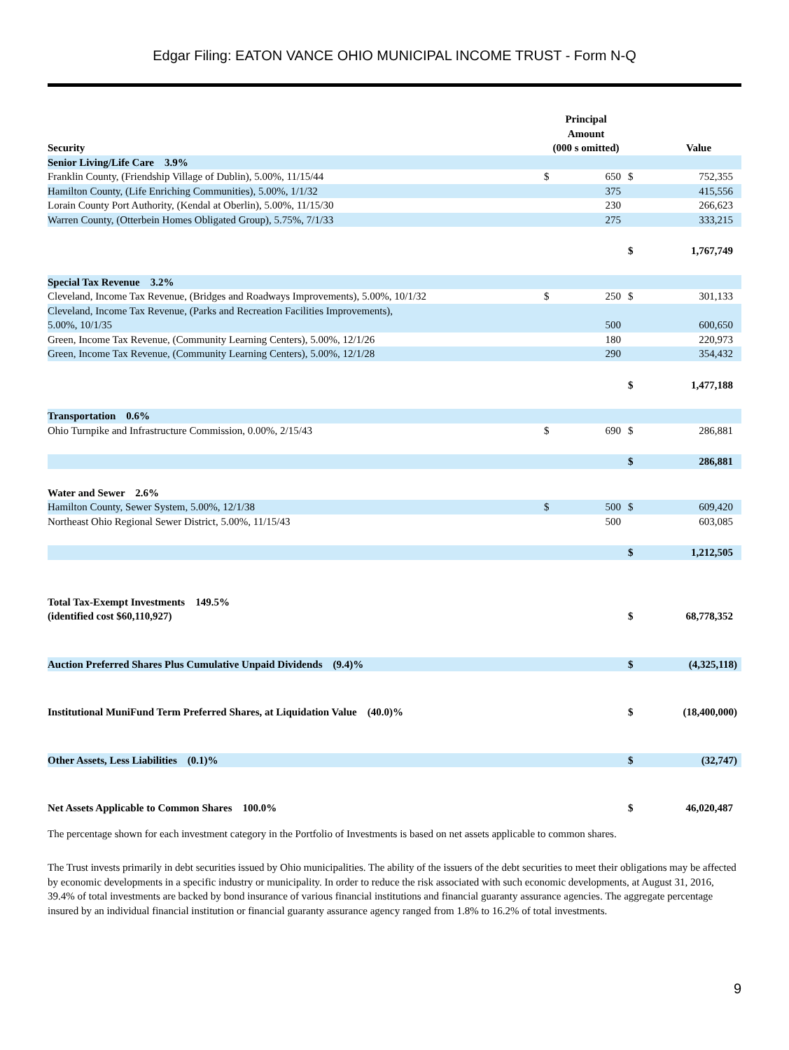Edgar Filing: EATON VANCE OHIO MUNICIPAL INCOME TRUST - Form N-Q
| Security | Principal Amount (000 s omitted) | | | Value |
| --- | --- | --- | --- | --- |
| Senior Living/Life Care 3.9% | | | | |
| Franklin County, (Friendship Village of Dublin), 5.00%, 11/15/44 | $ | 650 | $ | 752,355 |
| Hamilton County, (Life Enriching Communities), 5.00%, 1/1/32 | | 375 | | 415,556 |
| Lorain County Port Authority, (Kendal at Oberlin), 5.00%, 11/15/30 | | 230 | | 266,623 |
| Warren County, (Otterbein Homes Obligated Group), 5.75%, 7/1/33 | | 275 | | 333,215 |
| | | | $ | 1,767,749 |
| Special Tax Revenue 3.2% | | | | |
| Cleveland, Income Tax Revenue, (Bridges and Roadways Improvements), 5.00%, 10/1/32 | $ | 250 | $ | 301,133 |
| Cleveland, Income Tax Revenue, (Parks and Recreation Facilities Improvements), 5.00%, 10/1/35 | | 500 | | 600,650 |
| Green, Income Tax Revenue, (Community Learning Centers), 5.00%, 12/1/26 | | 180 | | 220,973 |
| Green, Income Tax Revenue, (Community Learning Centers), 5.00%, 12/1/28 | | 290 | | 354,432 |
| | | | $ | 1,477,188 |
| Transportation 0.6% | | | | |
| Ohio Turnpike and Infrastructure Commission, 0.00%, 2/15/43 | $ | 690 | $ | 286,881 |
| | | | $ | 286,881 |
| Water and Sewer 2.6% | | | | |
| Hamilton County, Sewer System, 5.00%, 12/1/38 | $ | 500 | $ | 609,420 |
| Northeast Ohio Regional Sewer District, 5.00%, 11/15/43 | | 500 | | 603,085 |
| | | | $ | 1,212,505 |
| Total Tax-Exempt Investments 149.5% (identified cost $60,110,927) | | | $ | 68,778,352 |
| Auction Preferred Shares Plus Cumulative Unpaid Dividends (9.4)% | | | $ | (4,325,118) |
| Institutional MuniFund Term Preferred Shares, at Liquidation Value (40.0)% | | | $ | (18,400,000) |
| Other Assets, Less Liabilities (0.1)% | | | $ | (32,747) |
| Net Assets Applicable to Common Shares 100.0% | | | $ | 46,020,487 |
The percentage shown for each investment category in the Portfolio of Investments is based on net assets applicable to common shares.
The Trust invests primarily in debt securities issued by Ohio municipalities. The ability of the issuers of the debt securities to meet their obligations may be affected by economic developments in a specific industry or municipality. In order to reduce the risk associated with such economic developments, at August 31, 2016, 39.4% of total investments are backed by bond insurance of various financial institutions and financial guaranty assurance agencies. The aggregate percentage insured by an individual financial institution or financial guaranty assurance agency ranged from 1.8% to 16.2% of total investments.
9